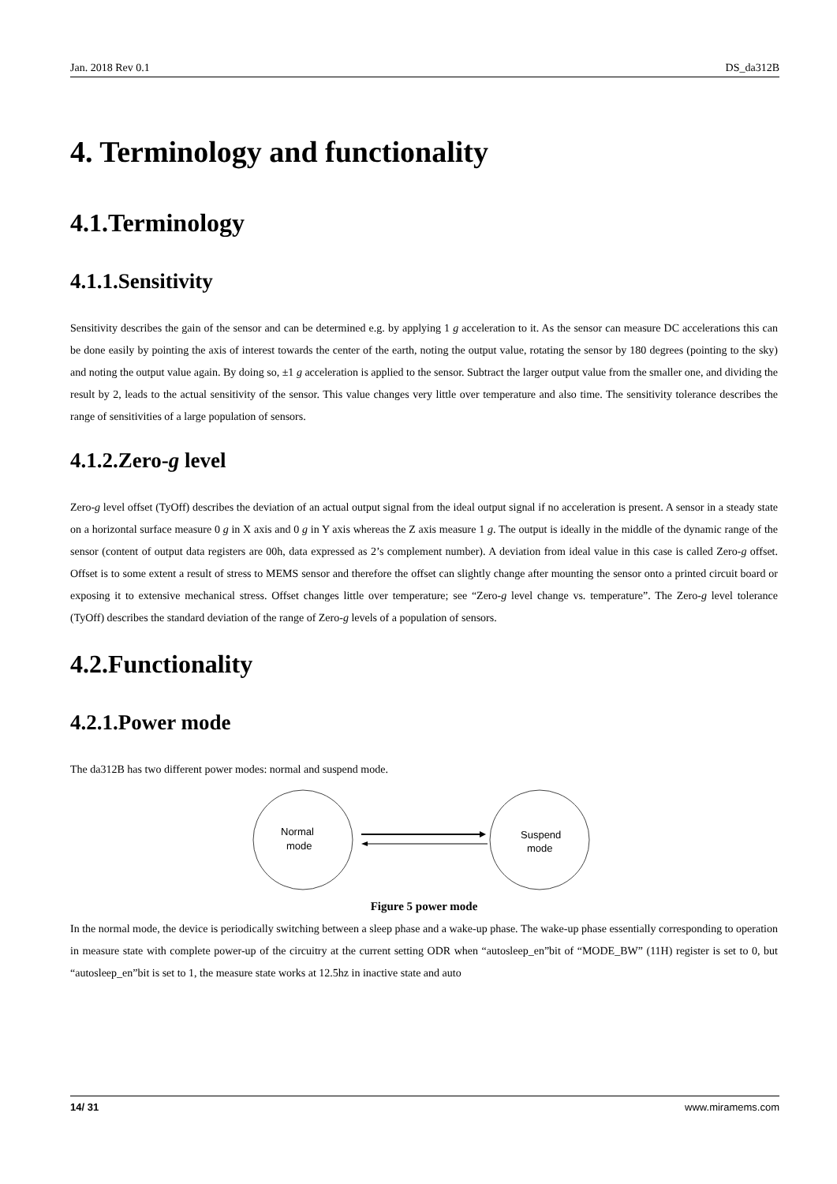Jan. 2018 Rev 0.1 DS_da312B
4. Terminology and functionality
4.1.Terminology
4.1.1.Sensitivity
Sensitivity describes the gain of the sensor and can be determined e.g. by applying 1 g acceleration to it. As the sensor can measure DC accelerations this can be done easily by pointing the axis of interest towards the center of the earth, noting the output value, rotating the sensor by 180 degrees (pointing to the sky) and noting the output value again. By doing so, ±1 g acceleration is applied to the sensor. Subtract the larger output value from the smaller one, and dividing the result by 2, leads to the actual sensitivity of the sensor. This value changes very little over temperature and also time. The sensitivity tolerance describes the range of sensitivities of a large population of sensors.
4.1.2.Zero-g level
Zero-g level offset (TyOff) describes the deviation of an actual output signal from the ideal output signal if no acceleration is present. A sensor in a steady state on a horizontal surface measure 0 g in X axis and 0 g in Y axis whereas the Z axis measure 1 g. The output is ideally in the middle of the dynamic range of the sensor (content of output data registers are 00h, data expressed as 2’s complement number). A deviation from ideal value in this case is called Zero-g offset. Offset is to some extent a result of stress to MEMS sensor and therefore the offset can slightly change after mounting the sensor onto a printed circuit board or exposing it to extensive mechanical stress. Offset changes little over temperature; see “Zero-g level change vs. temperature”. The Zero-g level tolerance (TyOff) describes the standard deviation of the range of Zero-g levels of a population of sensors.
4.2.Functionality
4.2.1.Power mode
The da312B has two different power modes: normal and suspend mode.
Normal
mode
Suspend
mode
Figure 5 power mode
In the normal mode, the device is periodically switching between a sleep phase and a wake-up phase. The wake-up phase essentially corresponding to operation in measure state with complete power-up of the circuitry at the current setting ODR when “autosleep_en”bit of “MODE_BW” (11H) register is set to 0, but “autosleep_en”bit is set to 1, the measure state works at 12.5hz in inactive state and auto
14/ 31 www.miramems.com